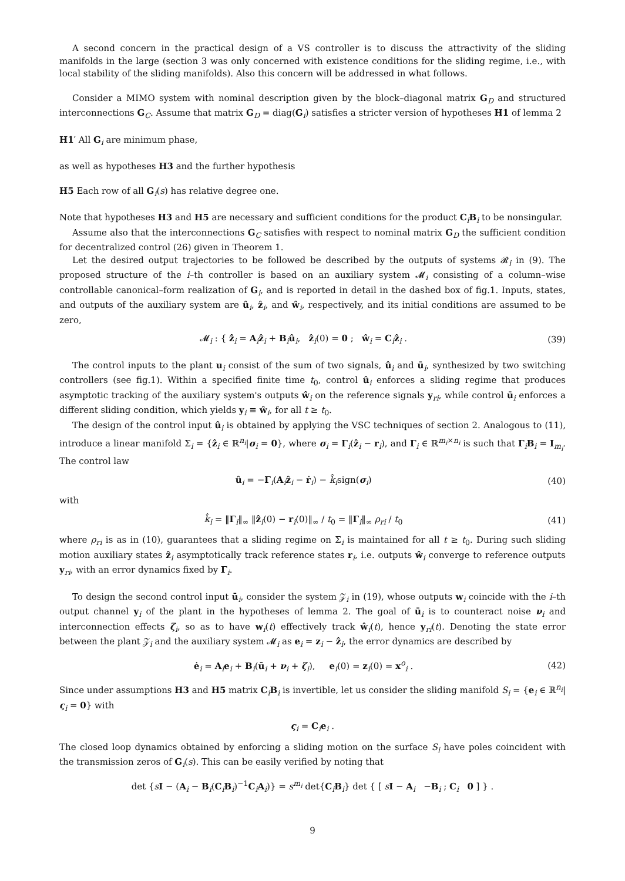A second concern in the practical design of a VS controller is to discuss the attractivity of the sliding manifolds in the large (section 3 was only concerned with existence conditions for the sliding regime, i.e., with local stability of the sliding manifolds). Also this concern will be addressed in what follows.
Consider a MIMO system with nominal description given by the block–diagonal matrix G<sub>D</sub> and structured interconnections G<sub>C</sub>. Assume that matrix G<sub>D</sub> = diag(G<sub>i</sub>) satisfies a stricter version of hypotheses H1 of lemma 2
H1′ All G<sub>i</sub> are minimum phase,
as well as hypotheses H3 and the further hypothesis
H5 Each row of all G<sub>i</sub>(s) has relative degree one.
Note that hypotheses H3 and H5 are necessary and sufficient conditions for the product C<sub>i</sub>B<sub>i</sub> to be nonsingular.
Assume also that the interconnections G<sub>C</sub> satisfies with respect to nominal matrix G<sub>D</sub> the sufficient condition for decentralized control (26) given in Theorem 1.
Let the desired output trajectories to be followed be described by the outputs of systems 𝓡<sub>i</sub> in (9). The proposed structure of the i–th controller is based on an auxiliary system 𝓜<sub>i</sub> consisting of a column–wise controllable canonical–form realization of G<sub>i</sub>, and is reported in detail in the dashed box of fig.1. Inputs, states, and outputs of the auxiliary system are û<sub>i</sub>, ẑ<sub>i</sub>, and ŵ<sub>i</sub>, respectively, and its initial conditions are assumed to be zero,
𝓜<sub>i</sub> : { ẑ̇<sub>i</sub> = A<sub>i</sub>ẑ<sub>i</sub> + B<sub>i</sub>û<sub>i</sub>, ẑ<sub>i</sub>(0) = 0 ; ŵ<sub>i</sub> = C<sub>i</sub>ẑ<sub>i</sub> . (39)
The control inputs to the plant u<sub>i</sub> consist of the sum of two signals, û<sub>i</sub> and ū<sub>i</sub>, synthesized by two switching controllers (see fig.1). Within a specified finite time t<sub>0</sub>, control û<sub>i</sub> enforces a sliding regime that produces asymptotic tracking of the auxiliary system's outputs ŵ<sub>i</sub> on the reference signals y<sub>ri</sub>, while control ū<sub>i</sub> enforces a different sliding condition, which yields y<sub>i</sub> ≡ ŵ<sub>i</sub>, for all t ≥ t<sub>0</sub>.
The design of the control input û<sub>i</sub> is obtained by applying the VSC techniques of section 2. Analogous to (11), introduce a linear manifold Σ<sub>i</sub> = {ẑ<sub>i</sub> ∈ ℝ<sup>n<sub>i</sub></sup>|σ<sub>i</sub> = 0}, where σ<sub>i</sub> = Γ<sub>i</sub>(ẑ<sub>i</sub> − r<sub>i</sub>), and Γ<sub>i</sub> ∈ ℝ<sup>m<sub>i</sub>×n<sub>i</sub></sup> is such that Γ<sub>i</sub>B<sub>i</sub> = I<sub>m<sub>i</sub></sub>. The control law
û<sub>i</sub> = −Γ<sub>i</sub>(A<sub>i</sub>ẑ<sub>i</sub> − ṙ<sub>i</sub>) − k̂<sub>i</sub>sign(σ<sub>i</sub>) (40)
with
k̂<sub>i</sub> = ‖Γ<sub>i</sub>‖<sub>∞</sub> ‖ẑ<sub>i</sub>(0) − r<sub>i</sub>(0)‖<sub>∞</sub> / t<sub>0</sub> = ‖Γ<sub>i</sub>‖<sub>∞</sub> ρ<sub>ri</sub> / t<sub>0</sub> (41)
where ρ<sub>ri</sub> is as in (10), guarantees that a sliding regime on Σ<sub>i</sub> is maintained for all t ≥ t<sub>0</sub>. During such sliding motion auxiliary states ẑ<sub>i</sub> asymptotically track reference states r<sub>i</sub>, i.e. outputs ŵ<sub>i</sub> converge to reference outputs y<sub>ri</sub>, with an error dynamics fixed by Γ<sub>i</sub>.
To design the second control input ū<sub>i</sub>, consider the system 𝒵<sub>i</sub> in (19), whose outputs w<sub>i</sub> coincide with the i–th output channel y<sub>i</sub> of the plant in the hypotheses of lemma 2. The goal of ū<sub>i</sub> is to counteract noise ν<sub>i</sub> and interconnection effects ζ<sub>i</sub>, so as to have w<sub>i</sub>(t) effectively track ŵ<sub>i</sub>(t), hence y<sub>ri</sub>(t). Denoting the state error between the plant 𝒵<sub>i</sub> and the auxiliary system 𝓜<sub>i</sub> as e<sub>i</sub> = z<sub>i</sub> − ẑ<sub>i</sub>, the error dynamics are described by
ė<sub>i</sub> = A<sub>i</sub>e<sub>i</sub> + B<sub>i</sub>(ū<sub>i</sub> + ν<sub>i</sub> + ζ<sub>i</sub>), e<sub>i</sub>(0) = z<sub>i</sub>(0) = x<sup>o</sup><sub>i</sub> . (42)
Since under assumptions H3 and H5 matrix C<sub>i</sub>B<sub>i</sub> is invertible, let us consider the sliding manifold S<sub>i</sub> = {e<sub>i</sub> ∈ ℝ<sup>n<sub>i</sub></sup>|ς<sub>i</sub> = 0} with
ς<sub>i</sub> = C<sub>i</sub>e<sub>i</sub> .
The closed loop dynamics obtained by enforcing a sliding motion on the surface S<sub>i</sub> have poles coincident with the transmission zeros of G<sub>i</sub>(s). This can be easily verified by noting that
det {sI − (A<sub>i</sub> − B<sub>i</sub>(C<sub>i</sub>B<sub>i</sub>)<sup>−1</sup>C<sub>i</sub>A<sub>i</sub>)} = s<sup>m<sub>i</sub></sup> det{C<sub>i</sub>B<sub>i</sub>} det { [ sI − A<sub>i</sub> −B<sub>i</sub> ; C<sub>i</sub> 0 ] } .
9